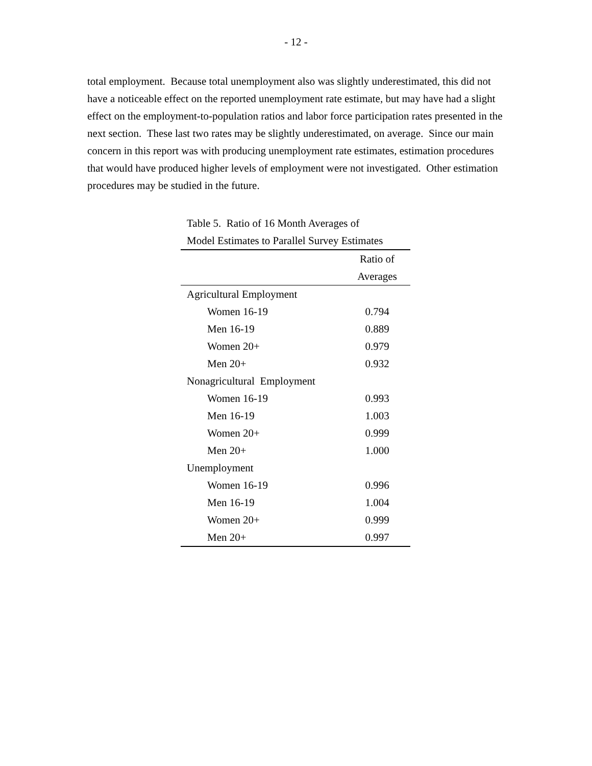- 12 -
total employment. Because total unemployment also was slightly underestimated, this did not have a noticeable effect on the reported unemployment rate estimate, but may have had a slight effect on the employment-to-population ratios and labor force participation rates presented in the next section. These last two rates may be slightly underestimated, on average. Since our main concern in this report was with producing unemployment rate estimates, estimation procedures that would have produced higher levels of employment were not investigated. Other estimation procedures may be studied in the future.
Table 5. Ratio of 16 Month Averages of
Model Estimates to Parallel Survey Estimates
| | Ratio of |
| --- | --- |
| | Averages |
| Agricultural Employment | |
| Women 16-19 | 0.794 |
| Men 16-19 | 0.889 |
| Women 20+ | 0.979 |
| Men 20+ | 0.932 |
| Nonagricultural Employment | |
| Women 16-19 | 0.993 |
| Men 16-19 | 1.003 |
| Women 20+ | 0.999 |
| Men 20+ | 1.000 |
| Unemployment | |
| Women 16-19 | 0.996 |
| Men 16-19 | 1.004 |
| Women 20+ | 0.999 |
| Men 20+ | 0.997 |